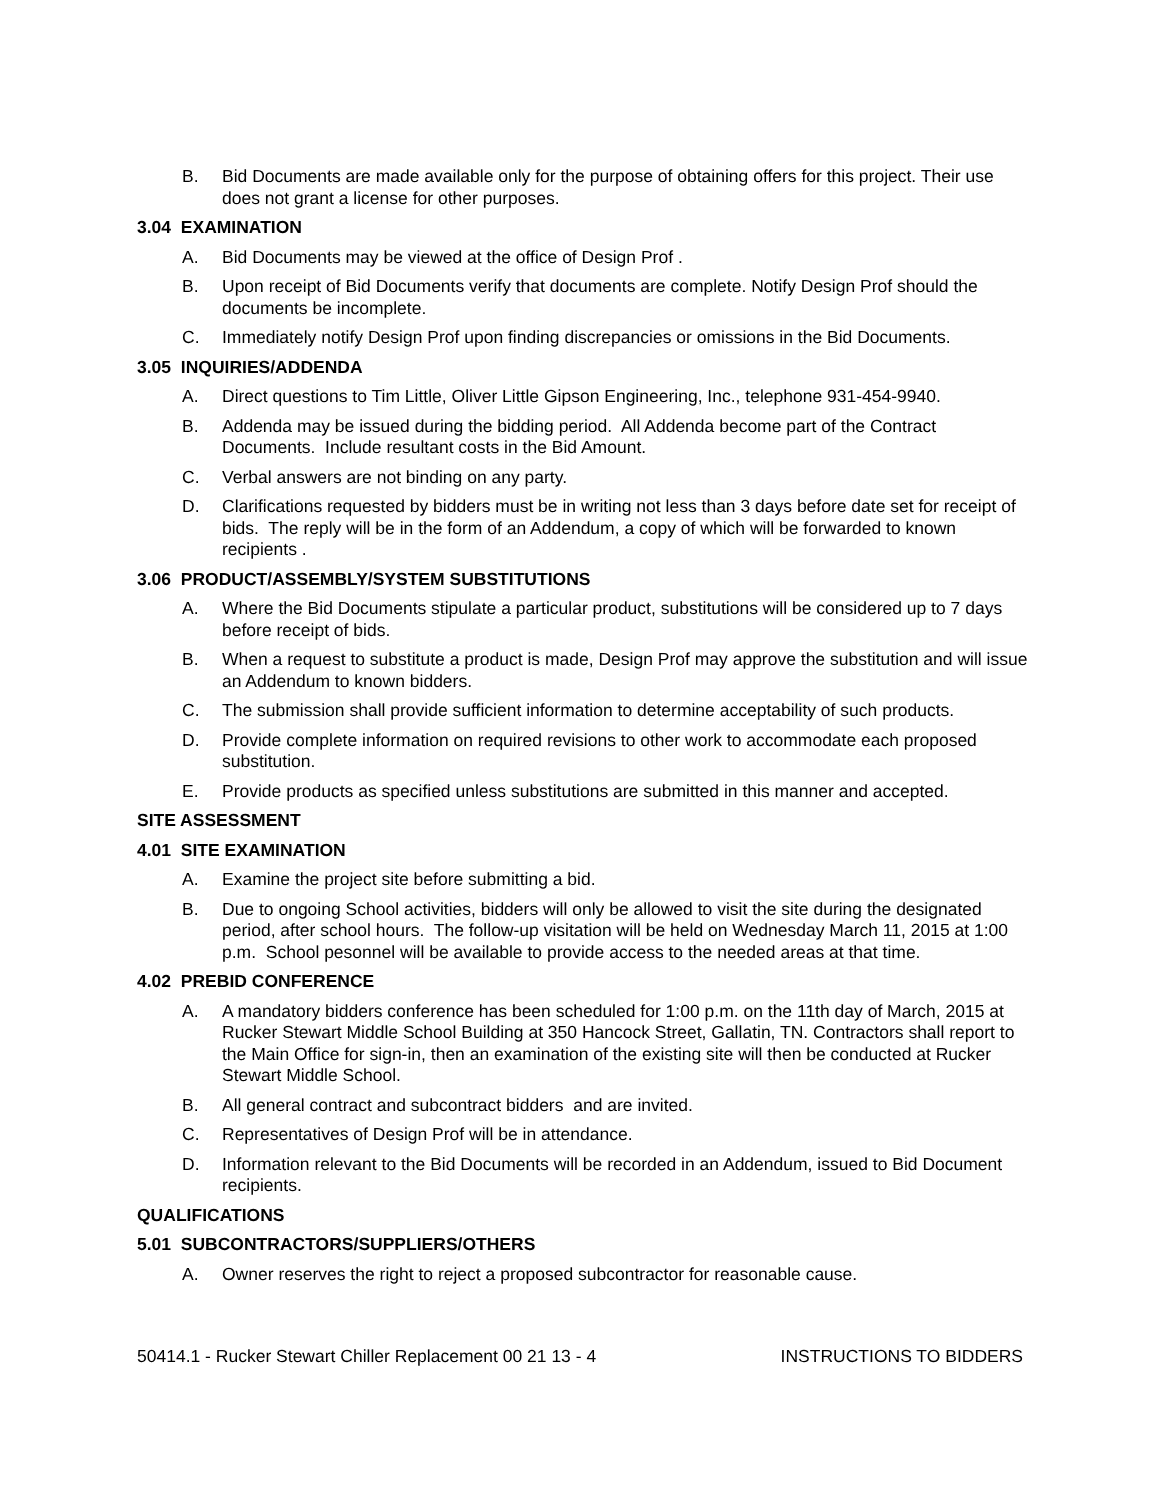B. Bid Documents are made available only for the purpose of obtaining offers for this project. Their use does not grant a license for other purposes.
3.04 EXAMINATION
A. Bid Documents may be viewed at the office of Design Prof .
B. Upon receipt of Bid Documents verify that documents are complete. Notify Design Prof should the documents be incomplete.
C. Immediately notify Design Prof upon finding discrepancies or omissions in the Bid Documents.
3.05 INQUIRIES/ADDENDA
A. Direct questions to Tim Little, Oliver Little Gipson Engineering, Inc., telephone 931-454-9940.
B. Addenda may be issued during the bidding period. All Addenda become part of the Contract Documents. Include resultant costs in the Bid Amount.
C. Verbal answers are not binding on any party.
D. Clarifications requested by bidders must be in writing not less than 3 days before date set for receipt of bids. The reply will be in the form of an Addendum, a copy of which will be forwarded to known recipients .
3.06 PRODUCT/ASSEMBLY/SYSTEM SUBSTITUTIONS
A. Where the Bid Documents stipulate a particular product, substitutions will be considered up to 7 days before receipt of bids.
B. When a request to substitute a product is made, Design Prof may approve the substitution and will issue an Addendum to known bidders.
C. The submission shall provide sufficient information to determine acceptability of such products.
D. Provide complete information on required revisions to other work to accommodate each proposed substitution.
E. Provide products as specified unless substitutions are submitted in this manner and accepted.
SITE ASSESSMENT
4.01 SITE EXAMINATION
A. Examine the project site before submitting a bid.
B. Due to ongoing School activities, bidders will only be allowed to visit the site during the designated period, after school hours. The follow-up visitation will be held on Wednesday March 11, 2015 at 1:00 p.m. School pesonnel will be available to provide access to the needed areas at that time.
4.02 PREBID CONFERENCE
A. A mandatory bidders conference has been scheduled for 1:00 p.m. on the 11th day of March, 2015 at Rucker Stewart Middle School Building at 350 Hancock Street, Gallatin, TN. Contractors shall report to the Main Office for sign-in, then an examination of the existing site will then be conducted at Rucker Stewart Middle School.
B. All general contract and subcontract bidders and are invited.
C. Representatives of Design Prof will be in attendance.
D. Information relevant to the Bid Documents will be recorded in an Addendum, issued to Bid Document recipients.
QUALIFICATIONS
5.01 SUBCONTRACTORS/SUPPLIERS/OTHERS
A. Owner reserves the right to reject a proposed subcontractor for reasonable cause.
50414.1 - Rucker Stewart Chiller Replacement 00 21 13 - 4 INSTRUCTIONS TO BIDDERS